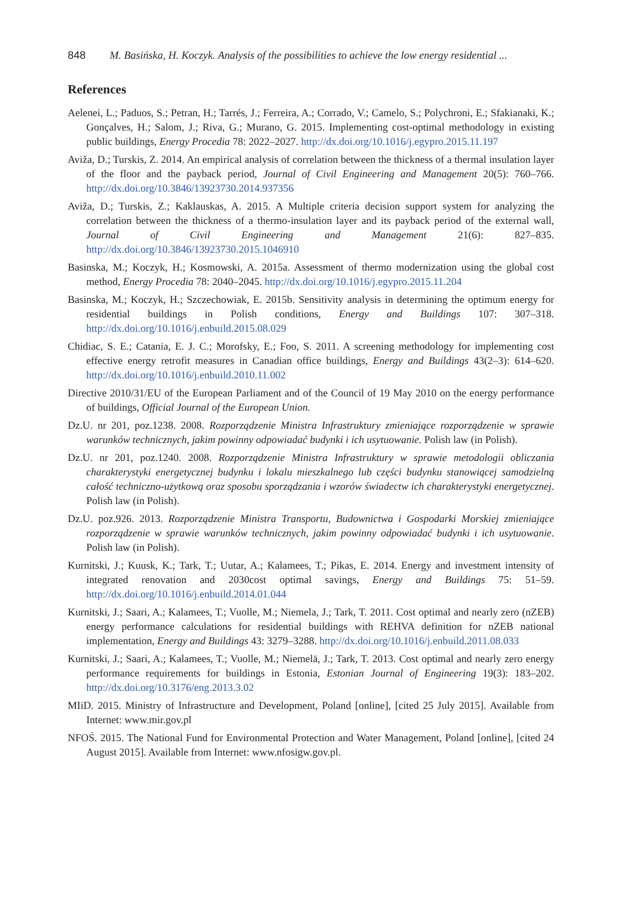848 M. Basińska, H. Koczyk. Analysis of the possibilities to achieve the low energy residential ...
References
Aelenei, L.; Paduos, S.; Petran, H.; Tarrés, J.; Ferreira, A.; Corrado, V.; Camelo, S.; Polychroni, E.; Sfakianaki, K.; Gonçalves, H.; Salom, J.; Riva, G.; Murano, G. 2015. Implementing cost-optimal methodology in existing public buildings, Energy Procedia 78: 2022–2027. http://dx.doi.org/10.1016/j.egypro.2015.11.197
Aviža, D.; Turskis, Z. 2014. An empirical analysis of correlation between the thickness of a thermal insulation layer of the floor and the payback period, Journal of Civil Engineering and Management 20(5): 760–766. http://dx.doi.org/10.3846/13923730.2014.937356
Aviža, D.; Turskis, Z.; Kaklauskas, A. 2015. A Multiple criteria decision support system for analyzing the correlation between the thickness of a thermo-insulation layer and its payback period of the external wall, Journal of Civil Engineering and Management 21(6): 827–835. http://dx.doi.org/10.3846/13923730.2015.1046910
Basinska, M.; Koczyk, H.; Kosmowski, A. 2015a. Assessment of thermo modernization using the global cost method, Energy Procedia 78: 2040–2045. http://dx.doi.org/10.1016/j.egypro.2015.11.204
Basinska, M.; Koczyk, H.; Szczechowiak, E. 2015b. Sensitivity analysis in determining the optimum energy for residential buildings in Polish conditions, Energy and Buildings 107: 307–318. http://dx.doi.org/10.1016/j.enbuild.2015.08.029
Chidiac, S. E.; Catania, E. J. C.; Morofsky, E.; Foo, S. 2011. A screening methodology for implementing cost effective energy retrofit measures in Canadian office buildings, Energy and Buildings 43(2–3): 614–620. http://dx.doi.org/10.1016/j.enbuild.2010.11.002
Directive 2010/31/EU of the European Parliament and of the Council of 19 May 2010 on the energy performance of buildings, Official Journal of the European Union.
Dz.U. nr 201, poz.1238. 2008. Rozporządzenie Ministra Infrastruktury zmieniające rozporządzenie w sprawie warunków technicznych, jakim powinny odpowiadać budynki i ich usytuowanie. Polish law (in Polish).
Dz.U. nr 201, poz.1240. 2008. Rozporządzenie Ministra Infrastruktury w sprawie metodologii obliczania charakterystyki energetycznej budynku i lokalu mieszkalnego lub części budynku stanowiącej samodzielną całość techniczno-użytkową oraz sposobu sporządzania i wzorów świadectw ich charakterystyki energetycznej. Polish law (in Polish).
Dz.U. poz.926. 2013. Rozporządzenie Ministra Transportu, Budownictwa i Gospodarki Morskiej zmieniające rozporządzenie w sprawie warunków technicznych, jakim powinny odpowiadać budynki i ich usytuowanie. Polish law (in Polish).
Kurnitski, J.; Kuusk, K.; Tark, T.; Uutar, A.; Kalamees, T.; Pikas, E. 2014. Energy and investment intensity of integrated renovation and 2030cost optimal savings, Energy and Buildings 75: 51–59. http://dx.doi.org/10.1016/j.enbuild.2014.01.044
Kurnitski, J.; Saari, A.; Kalamees, T.; Vuolle, M.; Niemela, J.; Tark, T. 2011. Cost optimal and nearly zero (nZEB) energy performance calculations for residential buildings with REHVA definition for nZEB national implementation, Energy and Buildings 43: 3279–3288. http://dx.doi.org/10.1016/j.enbuild.2011.08.033
Kurnitski, J.; Saari, A.; Kalamees, T.; Vuolle, M.; Niemelä, J.; Tark, T. 2013. Cost optimal and nearly zero energy performance requirements for buildings in Estonia, Estonian Journal of Engineering 19(3): 183–202. http://dx.doi.org/10.3176/eng.2013.3.02
MIiD. 2015. Ministry of Infrastructure and Development, Poland [online], [cited 25 July 2015]. Available from Internet: www.mir.gov.pl
NFOŚ. 2015. The National Fund for Environmental Protection and Water Management, Poland [online], [cited 24 August 2015]. Available from Internet: www.nfosigw.gov.pl.